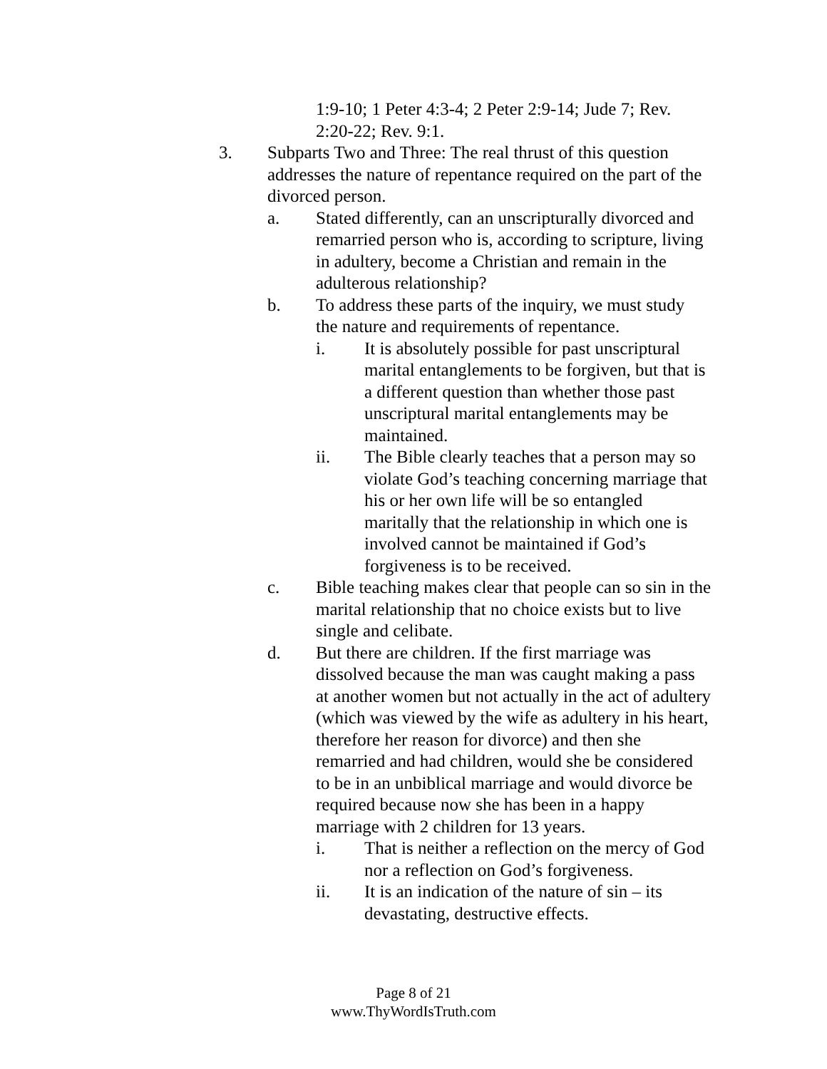1:9-10; 1 Peter 4:3-4; 2 Peter 2:9-14; Jude 7; Rev. 2:20-22; Rev. 9:1.
3. Subparts Two and Three: The real thrust of this question addresses the nature of repentance required on the part of the divorced person.
a. Stated differently, can an unscripturally divorced and remarried person who is, according to scripture, living in adultery, become a Christian and remain in the adulterous relationship?
b. To address these parts of the inquiry, we must study the nature and requirements of repentance.
i. It is absolutely possible for past unscriptural marital entanglements to be forgiven, but that is a different question than whether those past unscriptural marital entanglements may be maintained.
ii. The Bible clearly teaches that a person may so violate God’s teaching concerning marriage that his or her own life will be so entangled maritally that the relationship in which one is involved cannot be maintained if God’s forgiveness is to be received.
c. Bible teaching makes clear that people can so sin in the marital relationship that no choice exists but to live single and celibate.
d. But there are children. If the first marriage was dissolved because the man was caught making a pass at another women but not actually in the act of adultery (which was viewed by the wife as adultery in his heart, therefore her reason for divorce) and then she remarried and had children, would she be considered to be in an unbiblical marriage and would divorce be required because now she has been in a happy marriage with 2 children for 13 years.
i. That is neither a reflection on the mercy of God nor a reflection on God’s forgiveness.
ii. It is an indication of the nature of sin – its devastating, destructive effects.
Page 8 of 21
www.ThyWordIsTruth.com